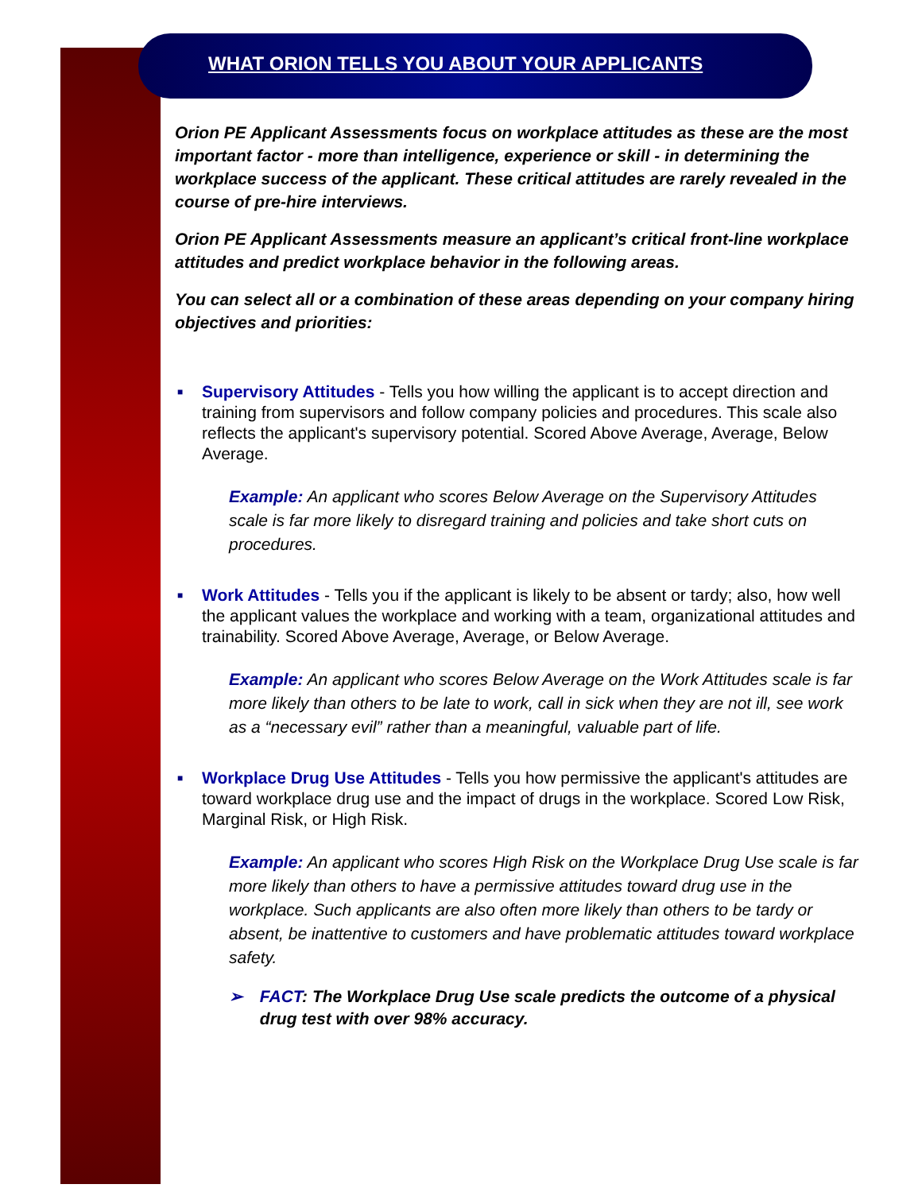WHAT ORION TELLS YOU ABOUT YOUR APPLICANTS
Orion PE Applicant Assessments focus on workplace attitudes as these are the most important factor - more than intelligence, experience or skill - in determining the workplace success of the applicant. These critical attitudes are rarely revealed in the course of pre-hire interviews.
Orion PE Applicant Assessments measure an applicant’s critical front-line workplace attitudes and predict workplace behavior in the following areas.
You can select all or a combination of these areas depending on your company hiring objectives and priorities:
■ Supervisory Attitudes - Tells you how willing the applicant is to accept direction and training from supervisors and follow company policies and procedures. This scale also reflects the applicant's supervisory potential. Scored Above Average, Average, Below Average.
Example: An applicant who scores Below Average on the Supervisory Attitudes scale is far more likely to disregard training and policies and take short cuts on procedures.
■ Work Attitudes - Tells you if the applicant is likely to be absent or tardy; also, how well the applicant values the workplace and working with a team, organizational attitudes and trainability. Scored Above Average, Average, or Below Average.
Example: An applicant who scores Below Average on the Work Attitudes scale is far more likely than others to be late to work, call in sick when they are not ill, see work as a “necessary evil” rather than a meaningful, valuable part of life.
■ Workplace Drug Use Attitudes - Tells you how permissive the applicant's attitudes are toward workplace drug use and the impact of drugs in the workplace. Scored Low Risk, Marginal Risk, or High Risk.
Example: An applicant who scores High Risk on the Workplace Drug Use scale is far more likely than others to have a permissive attitudes toward drug use in the workplace. Such applicants are also often more likely than others to be tardy or absent, be inattentive to customers and have problematic attitudes toward workplace safety.
➢ FACT: The Workplace Drug Use scale predicts the outcome of a physical drug test with over 98% accuracy.